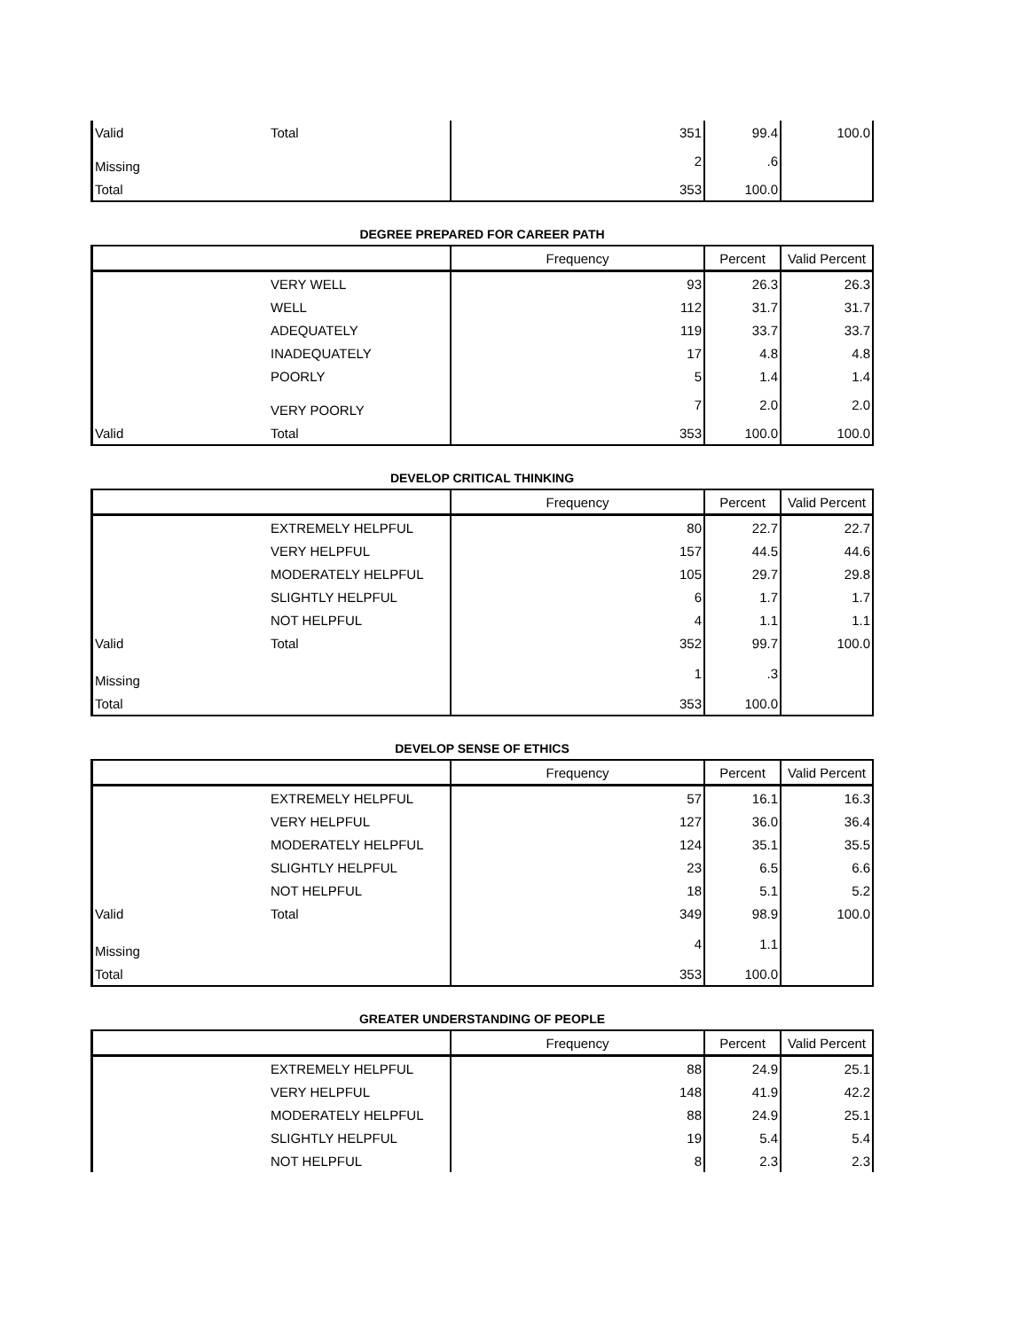| Valid | Total | 351 | 99.4 | 100.0 |
| Missing | | 2 | .6 | |
| Total | | 353 | 100.0 | |
DEGREE PREPARED FOR CAREER PATH
| | | Frequency | Percent | Valid Percent |
| | VERY WELL | 93 | 26.3 | 26.3 |
| | WELL | 112 | 31.7 | 31.7 |
| | ADEQUATELY | 119 | 33.7 | 33.7 |
| | INADEQUATELY | 17 | 4.8 | 4.8 |
| | POORLY | 5 | 1.4 | 1.4 |
| | VERY POORLY | 7 | 2.0 | 2.0 |
| Valid | Total | 353 | 100.0 | 100.0 |
DEVELOP CRITICAL THINKING
| | | Frequency | Percent | Valid Percent |
| | EXTREMELY HELPFUL | 80 | 22.7 | 22.7 |
| | VERY HELPFUL | 157 | 44.5 | 44.6 |
| | MODERATELY HELPFUL | 105 | 29.7 | 29.8 |
| | SLIGHTLY HELPFUL | 6 | 1.7 | 1.7 |
| | NOT HELPFUL | 4 | 1.1 | 1.1 |
| Valid | Total | 352 | 99.7 | 100.0 |
| Missing | | 1 | .3 | |
| Total | | 353 | 100.0 | |
DEVELOP SENSE OF ETHICS
| | | Frequency | Percent | Valid Percent |
| | EXTREMELY HELPFUL | 57 | 16.1 | 16.3 |
| | VERY HELPFUL | 127 | 36.0 | 36.4 |
| | MODERATELY HELPFUL | 124 | 35.1 | 35.5 |
| | SLIGHTLY HELPFUL | 23 | 6.5 | 6.6 |
| | NOT HELPFUL | 18 | 5.1 | 5.2 |
| Valid | Total | 349 | 98.9 | 100.0 |
| Missing | | 4 | 1.1 | |
| Total | | 353 | 100.0 | |
GREATER UNDERSTANDING OF PEOPLE
| | | Frequency | Percent | Valid Percent |
| | EXTREMELY HELPFUL | 88 | 24.9 | 25.1 |
| | VERY HELPFUL | 148 | 41.9 | 42.2 |
| | MODERATELY HELPFUL | 88 | 24.9 | 25.1 |
| | SLIGHTLY HELPFUL | 19 | 5.4 | 5.4 |
| | NOT HELPFUL | 8 | 2.3 | 2.3 |